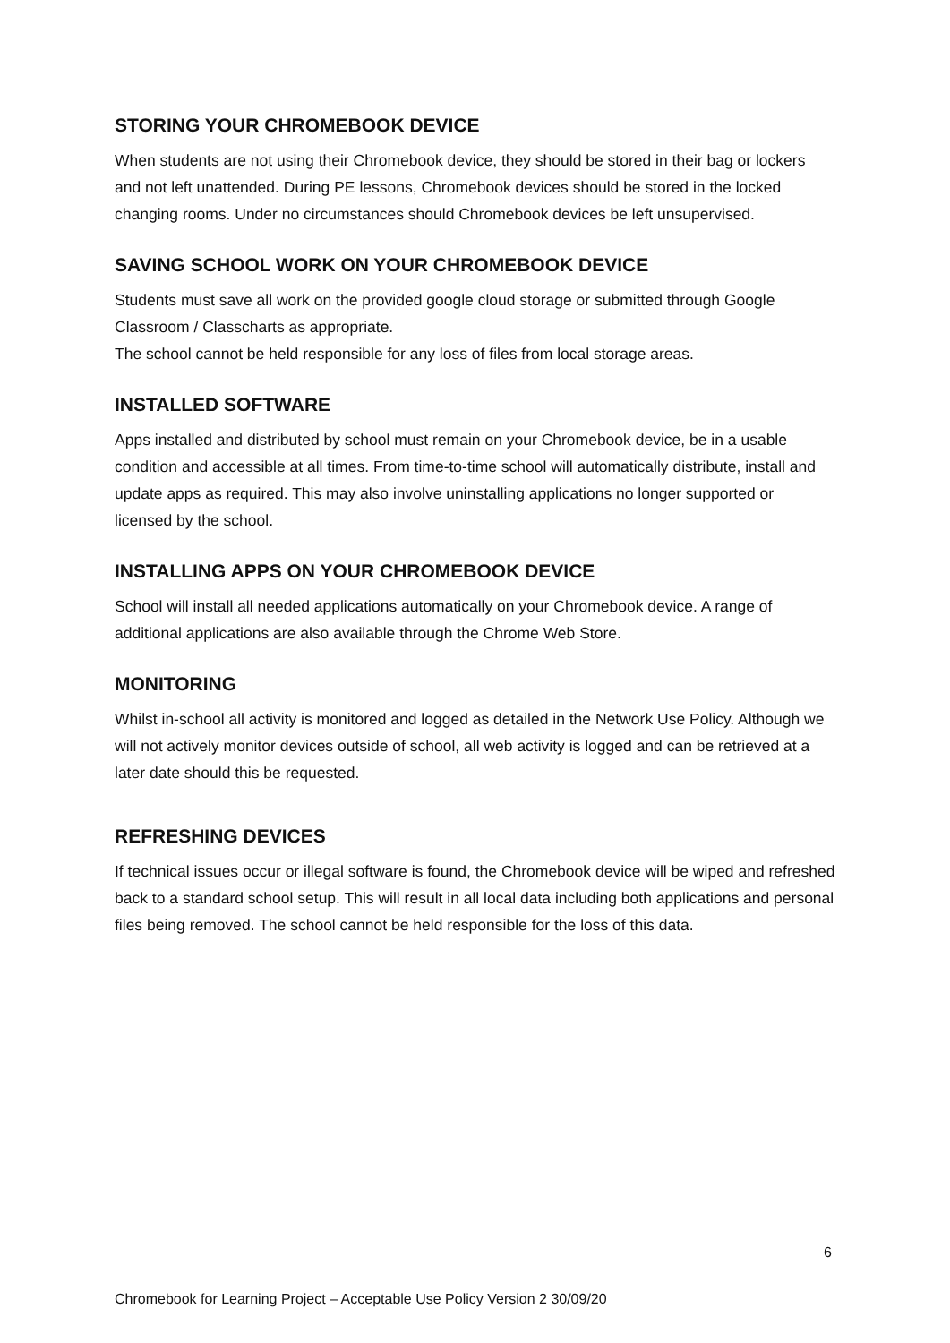STORING YOUR CHROMEBOOK DEVICE
When students are not using their Chromebook device, they should be stored in their bag or lockers and not left unattended. During PE lessons, Chromebook devices should be stored in the locked changing rooms. Under no circumstances should Chromebook devices be left unsupervised.
SAVING SCHOOL WORK ON YOUR CHROMEBOOK DEVICE
Students must save all work on the provided google cloud storage or submitted through Google Classroom / Classcharts as appropriate.
The school cannot be held responsible for any loss of files from local storage areas.
INSTALLED SOFTWARE
Apps installed and distributed by school must remain on your Chromebook device, be in a usable condition and accessible at all times. From time-to-time school will automatically distribute, install and update apps as required. This may also involve uninstalling applications no longer supported or licensed by the school.
INSTALLING APPS ON YOUR CHROMEBOOK DEVICE
School will install all needed applications automatically on your Chromebook device. A range of additional applications are also available through the Chrome Web Store.
MONITORING
Whilst in-school all activity is monitored and logged as detailed in the Network Use Policy. Although we will not actively monitor devices outside of school, all web activity is logged and can be retrieved at a later date should this be requested.
REFRESHING DEVICES
If technical issues occur or illegal software is found, the Chromebook device will be wiped and refreshed back to a standard school setup. This will result in all local data including both applications and personal files being removed. The school cannot be held responsible for the loss of this data.
6
Chromebook for Learning Project – Acceptable Use Policy Version 2 30/09/20